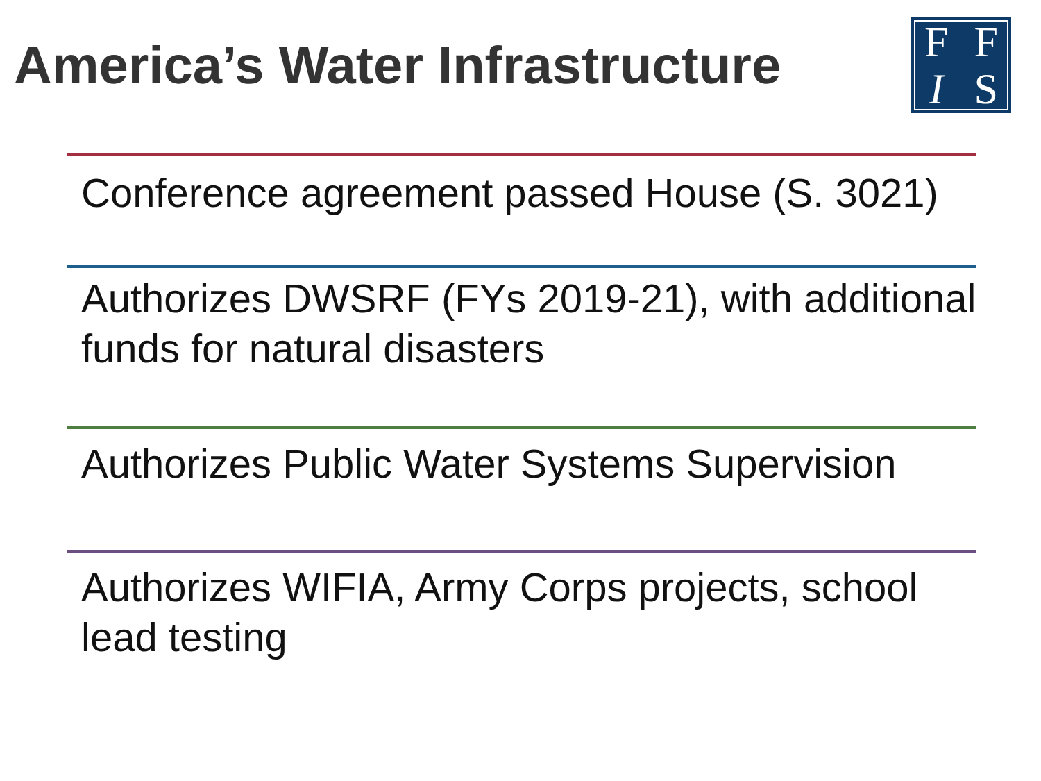America’s Water Infrastructure
FFIS
Conference agreement passed House (S. 3021)
Authorizes DWSRF (FYs 2019-21), with additional funds for natural disasters
Authorizes Public Water Systems Supervision
Authorizes WIFIA, Army Corps projects, school lead testing